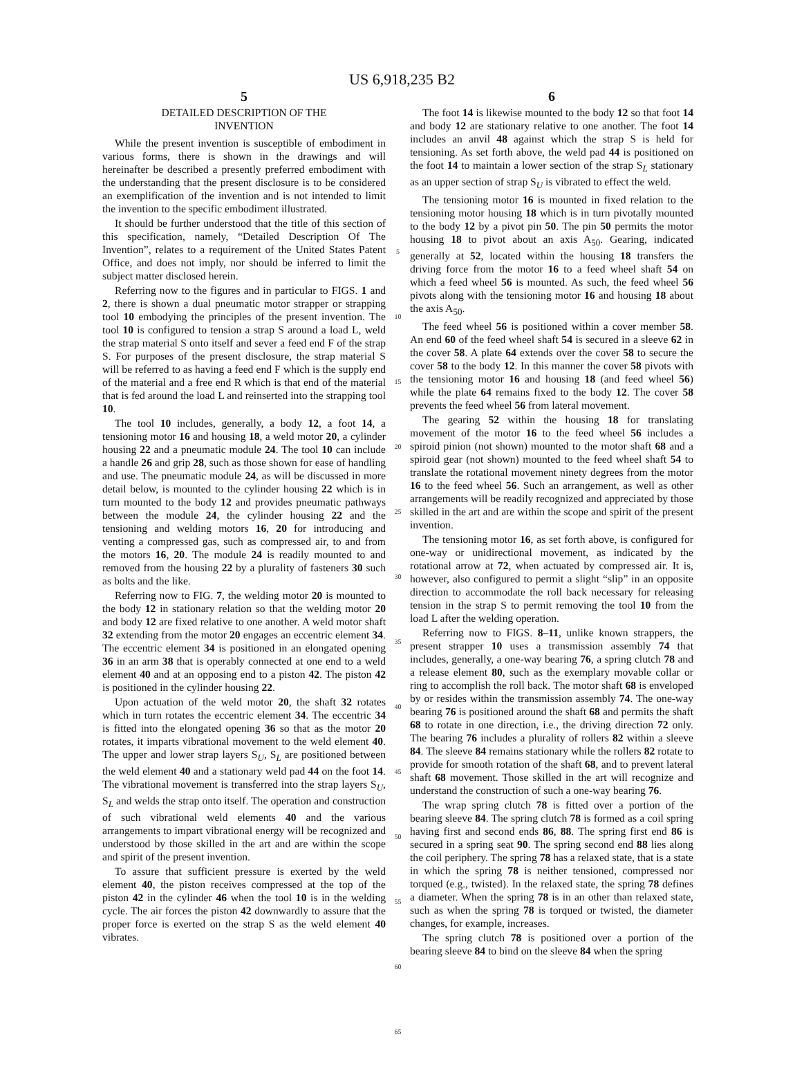US 6,918,235 B2
5
DETAILED DESCRIPTION OF THE
INVENTION
While the present invention is susceptible of embodiment in various forms, there is shown in the drawings and will hereinafter be described a presently preferred embodiment with the understanding that the present disclosure is to be considered an exemplification of the invention and is not intended to limit the invention to the specific embodiment illustrated.
It should be further understood that the title of this section of this specification, namely, “Detailed Description Of The Invention”, relates to a requirement of the United States Patent Office, and does not imply, nor should be inferred to limit the subject matter disclosed herein.
Referring now to the figures and in particular to FIGS. 1 and 2, there is shown a dual pneumatic motor strapper or strapping tool 10 embodying the principles of the present invention. The tool 10 is configured to tension a strap S around a load L, weld the strap material S onto itself and sever a feed end F of the strap S. For purposes of the present disclosure, the strap material S will be referred to as having a feed end F which is the supply end of the material and a free end R which is that end of the material that is fed around the load L and reinserted into the strapping tool 10.
The tool 10 includes, generally, a body 12, a foot 14, a tensioning motor 16 and housing 18, a weld motor 20, a cylinder housing 22 and a pneumatic module 24. The tool 10 can include a handle 26 and grip 28, such as those shown for ease of handling and use. The pneumatic module 24, as will be discussed in more detail below, is mounted to the cylinder housing 22 which is in turn mounted to the body 12 and provides pneumatic pathways between the module 24, the cylinder housing 22 and the tensioning and welding motors 16, 20 for introducing and venting a compressed gas, such as compressed air, to and from the motors 16, 20. The module 24 is readily mounted to and removed from the housing 22 by a plurality of fasteners 30 such as bolts and the like.
Referring now to FIG. 7, the welding motor 20 is mounted to the body 12 in stationary relation so that the welding motor 20 and body 12 are fixed relative to one another. A weld motor shaft 32 extending from the motor 20 engages an eccentric element 34. The eccentric element 34 is positioned in an elongated opening 36 in an arm 38 that is operably connected at one end to a weld element 40 and at an opposing end to a piston 42. The piston 42 is positioned in the cylinder housing 22.
Upon actuation of the weld motor 20, the shaft 32 rotates which in turn rotates the eccentric element 34. The eccentric 34 is fitted into the elongated opening 36 so that as the motor 20 rotates, it imparts vibrational movement to the weld element 40. The upper and lower strap layers S<sub>U</sub>, S<sub>L</sub> are positioned between the weld element 40 and a stationary weld pad 44 on the foot 14. The vibrational movement is transferred into the strap layers S<sub>U</sub>, S<sub>L</sub> and welds the strap onto itself. The operation and construction of such vibrational weld elements 40 and the various arrangements to impart vibrational energy will be recognized and understood by those skilled in the art and are within the scope and spirit of the present invention.
To assure that sufficient pressure is exerted by the weld element 40, the piston receives compressed at the top of the piston 42 in the cylinder 46 when the tool 10 is in the welding cycle. The air forces the piston 42 downwardly to assure that the proper force is exerted on the strap S as the weld element 40 vibrates.
5
10
15
20
25
30
35
40
45
50
55
60
65
6
The foot 14 is likewise mounted to the body 12 so that foot 14 and body 12 are stationary relative to one another. The foot 14 includes an anvil 48 against which the strap S is held for tensioning. As set forth above, the weld pad 44 is positioned on the foot 14 to maintain a lower section of the strap S<sub>L</sub> stationary as an upper section of strap S<sub>U</sub> is vibrated to effect the weld.
The tensioning motor 16 is mounted in fixed relation to the tensioning motor housing 18 which is in turn pivotally mounted to the body 12 by a pivot pin 50. The pin 50 permits the motor housing 18 to pivot about an axis A<sub>50</sub>. Gearing, indicated generally at 52, located within the housing 18 transfers the driving force from the motor 16 to a feed wheel shaft 54 on which a feed wheel 56 is mounted. As such, the feed wheel 56 pivots along with the tensioning motor 16 and housing 18 about the axis A<sub>50</sub>.
The feed wheel 56 is positioned within a cover member 58. An end 60 of the feed wheel shaft 54 is secured in a sleeve 62 in the cover 58. A plate 64 extends over the cover 58 to secure the cover 58 to the body 12. In this manner the cover 58 pivots with the tensioning motor 16 and housing 18 (and feed wheel 56) while the plate 64 remains fixed to the body 12. The cover 58 prevents the feed wheel 56 from lateral movement.
The gearing 52 within the housing 18 for translating movement of the motor 16 to the feed wheel 56 includes a spiroid pinion (not shown) mounted to the motor shaft 68 and a spiroid gear (not shown) mounted to the feed wheel shaft 54 to translate the rotational movement ninety degrees from the motor 16 to the feed wheel 56. Such an arrangement, as well as other arrangements will be readily recognized and appreciated by those skilled in the art and are within the scope and spirit of the present invention.
The tensioning motor 16, as set forth above, is configured for one-way or unidirectional movement, as indicated by the rotational arrow at 72, when actuated by compressed air. It is, however, also configured to permit a slight “slip” in an opposite direction to accommodate the roll back necessary for releasing tension in the strap S to permit removing the tool 10 from the load L after the welding operation.
Referring now to FIGS. 8–11, unlike known strappers, the present strapper 10 uses a transmission assembly 74 that includes, generally, a one-way bearing 76, a spring clutch 78 and a release element 80, such as the exemplary movable collar or ring to accomplish the roll back. The motor shaft 68 is enveloped by or resides within the transmission assembly 74. The one-way bearing 76 is positioned around the shaft 68 and permits the shaft 68 to rotate in one direction, i.e., the driving direction 72 only. The bearing 76 includes a plurality of rollers 82 within a sleeve 84. The sleeve 84 remains stationary while the rollers 82 rotate to provide for smooth rotation of the shaft 68, and to prevent lateral shaft 68 movement. Those skilled in the art will recognize and understand the construction of such a one-way bearing 76.
The wrap spring clutch 78 is fitted over a portion of the bearing sleeve 84. The spring clutch 78 is formed as a coil spring having first and second ends 86, 88. The spring first end 86 is secured in a spring seat 90. The spring second end 88 lies along the coil periphery. The spring 78 has a relaxed state, that is a state in which the spring 78 is neither tensioned, compressed nor torqued (e.g., twisted). In the relaxed state, the spring 78 defines a diameter. When the spring 78 is in an other than relaxed state, such as when the spring 78 is torqued or twisted, the diameter changes, for example, increases.
The spring clutch 78 is positioned over a portion of the bearing sleeve 84 to bind on the sleeve 84 when the spring